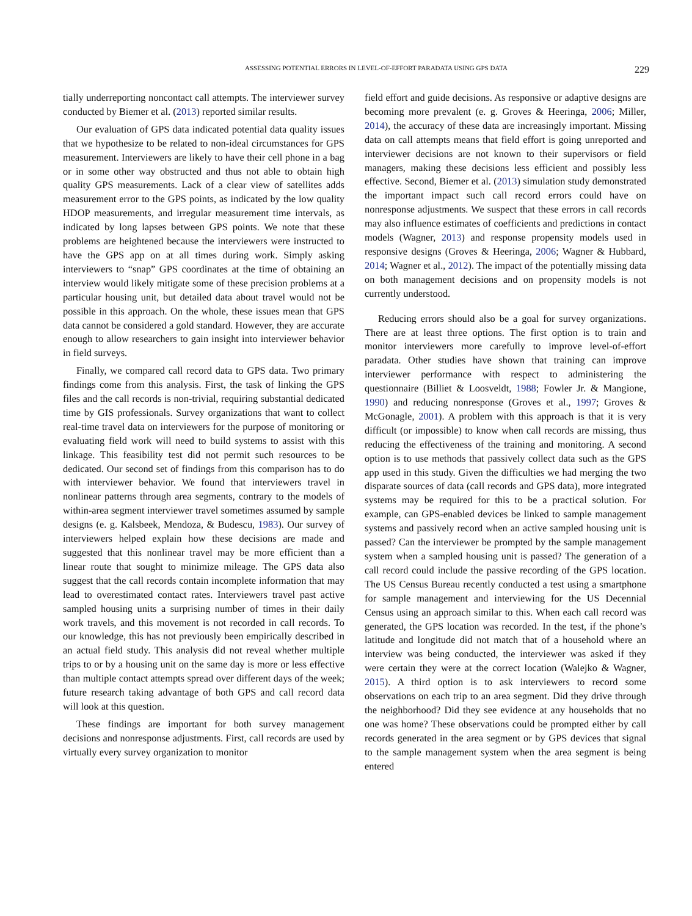ASSESSING POTENTIAL ERRORS IN LEVEL-OF-EFFORT PARADATA USING GPS DATA 229
tially underreporting noncontact call attempts. The interviewer survey conducted by Biemer et al. (2013) reported similar results.
Our evaluation of GPS data indicated potential data quality issues that we hypothesize to be related to non-ideal circumstances for GPS measurement. Interviewers are likely to have their cell phone in a bag or in some other way obstructed and thus not able to obtain high quality GPS measurements. Lack of a clear view of satellites adds measurement error to the GPS points, as indicated by the low quality HDOP measurements, and irregular measurement time intervals, as indicated by long lapses between GPS points. We note that these problems are heightened because the interviewers were instructed to have the GPS app on at all times during work. Simply asking interviewers to “snap” GPS coordinates at the time of obtaining an interview would likely mitigate some of these precision problems at a particular housing unit, but detailed data about travel would not be possible in this approach. On the whole, these issues mean that GPS data cannot be considered a gold standard. However, they are accurate enough to allow researchers to gain insight into interviewer behavior in field surveys.
Finally, we compared call record data to GPS data. Two primary findings come from this analysis. First, the task of linking the GPS files and the call records is non-trivial, requiring substantial dedicated time by GIS professionals. Survey organizations that want to collect real-time travel data on interviewers for the purpose of monitoring or evaluating field work will need to build systems to assist with this linkage. This feasibility test did not permit such resources to be dedicated. Our second set of findings from this comparison has to do with interviewer behavior. We found that interviewers travel in nonlinear patterns through area segments, contrary to the models of within-area segment interviewer travel sometimes assumed by sample designs (e. g. Kalsbeek, Mendoza, & Budescu, 1983). Our survey of interviewers helped explain how these decisions are made and suggested that this nonlinear travel may be more efficient than a linear route that sought to minimize mileage. The GPS data also suggest that the call records contain incomplete information that may lead to overestimated contact rates. Interviewers travel past active sampled housing units a surprising number of times in their daily work travels, and this movement is not recorded in call records. To our knowledge, this has not previously been empirically described in an actual field study. This analysis did not reveal whether multiple trips to or by a housing unit on the same day is more or less effective than multiple contact attempts spread over different days of the week; future research taking advantage of both GPS and call record data will look at this question.
These findings are important for both survey management decisions and nonresponse adjustments. First, call records are used by virtually every survey organization to monitor
field effort and guide decisions. As responsive or adaptive designs are becoming more prevalent (e. g. Groves & Heeringa, 2006; Miller, 2014), the accuracy of these data are increasingly important. Missing data on call attempts means that field effort is going unreported and interviewer decisions are not known to their supervisors or field managers, making these decisions less efficient and possibly less effective. Second, Biemer et al. (2013) simulation study demonstrated the important impact such call record errors could have on nonresponse adjustments. We suspect that these errors in call records may also influence estimates of coefficients and predictions in contact models (Wagner, 2013) and response propensity models used in responsive designs (Groves & Heeringa, 2006; Wagner & Hubbard, 2014; Wagner et al., 2012). The impact of the potentially missing data on both management decisions and on propensity models is not currently understood.
Reducing errors should also be a goal for survey organizations. There are at least three options. The first option is to train and monitor interviewers more carefully to improve level-of-effort paradata. Other studies have shown that training can improve interviewer performance with respect to administering the questionnaire (Billiet & Loosveldt, 1988; Fowler Jr. & Mangione, 1990) and reducing nonresponse (Groves et al., 1997; Groves & McGonagle, 2001). A problem with this approach is that it is very difficult (or impossible) to know when call records are missing, thus reducing the effectiveness of the training and monitoring. A second option is to use methods that passively collect data such as the GPS app used in this study. Given the difficulties we had merging the two disparate sources of data (call records and GPS data), more integrated systems may be required for this to be a practical solution. For example, can GPS-enabled devices be linked to sample management systems and passively record when an active sampled housing unit is passed? Can the interviewer be prompted by the sample management system when a sampled housing unit is passed? The generation of a call record could include the passive recording of the GPS location. The US Census Bureau recently conducted a test using a smartphone for sample management and interviewing for the US Decennial Census using an approach similar to this. When each call record was generated, the GPS location was recorded. In the test, if the phone’s latitude and longitude did not match that of a household where an interview was being conducted, the interviewer was asked if they were certain they were at the correct location (Walejko & Wagner, 2015). A third option is to ask interviewers to record some observations on each trip to an area segment. Did they drive through the neighborhood? Did they see evidence at any households that no one was home? These observations could be prompted either by call records generated in the area segment or by GPS devices that signal to the sample management system when the area segment is being entered